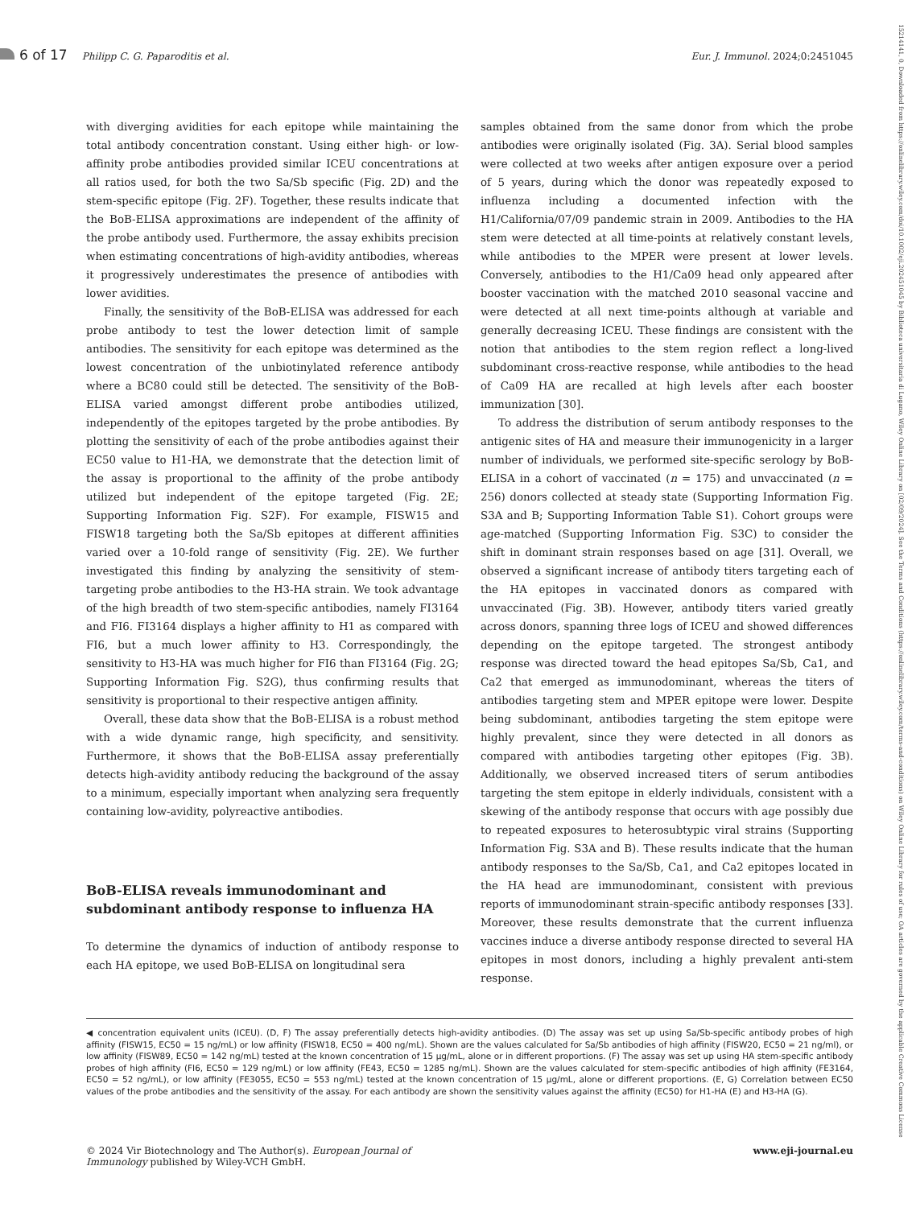6 of 17 Philipp C. G. Paparoditis et al. Eur. J. Immunol. 2024;0:2451045
with diverging avidities for each epitope while maintaining the total antibody concentration constant. Using either high- or low-affinity probe antibodies provided similar ICEU concentrations at all ratios used, for both the two Sa/Sb specific (Fig. 2D) and the stem-specific epitope (Fig. 2F). Together, these results indicate that the BoB-ELISA approximations are independent of the affinity of the probe antibody used. Furthermore, the assay exhibits precision when estimating concentrations of high-avidity antibodies, whereas it progressively underestimates the presence of antibodies with lower avidities.
Finally, the sensitivity of the BoB-ELISA was addressed for each probe antibody to test the lower detection limit of sample antibodies. The sensitivity for each epitope was determined as the lowest concentration of the unbiotinylated reference antibody where a BC80 could still be detected. The sensitivity of the BoB-ELISA varied amongst different probe antibodies utilized, independently of the epitopes targeted by the probe antibodies. By plotting the sensitivity of each of the probe antibodies against their EC50 value to H1-HA, we demonstrate that the detection limit of the assay is proportional to the affinity of the probe antibody utilized but independent of the epitope targeted (Fig. 2E; Supporting Information Fig. S2F). For example, FISW15 and FISW18 targeting both the Sa/Sb epitopes at different affinities varied over a 10-fold range of sensitivity (Fig. 2E). We further investigated this finding by analyzing the sensitivity of stem-targeting probe antibodies to the H3-HA strain. We took advantage of the high breadth of two stem-specific antibodies, namely FI3164 and FI6. FI3164 displays a higher affinity to H1 as compared with FI6, but a much lower affinity to H3. Correspondingly, the sensitivity to H3-HA was much higher for FI6 than FI3164 (Fig. 2G; Supporting Information Fig. S2G), thus confirming results that sensitivity is proportional to their respective antigen affinity.
Overall, these data show that the BoB-ELISA is a robust method with a wide dynamic range, high specificity, and sensitivity. Furthermore, it shows that the BoB-ELISA assay preferentially detects high-avidity antibody reducing the background of the assay to a minimum, especially important when analyzing sera frequently containing low-avidity, polyreactive antibodies.
BoB-ELISA reveals immunodominant and subdominant antibody response to influenza HA
To determine the dynamics of induction of antibody response to each HA epitope, we used BoB-ELISA on longitudinal sera
samples obtained from the same donor from which the probe antibodies were originally isolated (Fig. 3A). Serial blood samples were collected at two weeks after antigen exposure over a period of 5 years, during which the donor was repeatedly exposed to influenza including a documented infection with the H1/California/07/09 pandemic strain in 2009. Antibodies to the HA stem were detected at all time-points at relatively constant levels, while antibodies to the MPER were present at lower levels. Conversely, antibodies to the H1/Ca09 head only appeared after booster vaccination with the matched 2010 seasonal vaccine and were detected at all next time-points although at variable and generally decreasing ICEU. These findings are consistent with the notion that antibodies to the stem region reflect a long-lived subdominant cross-reactive response, while antibodies to the head of Ca09 HA are recalled at high levels after each booster immunization [30].
To address the distribution of serum antibody responses to the antigenic sites of HA and measure their immunogenicity in a larger number of individuals, we performed site-specific serology by BoB-ELISA in a cohort of vaccinated (n = 175) and unvaccinated (n = 256) donors collected at steady state (Supporting Information Fig. S3A and B; Supporting Information Table S1). Cohort groups were age-matched (Supporting Information Fig. S3C) to consider the shift in dominant strain responses based on age [31]. Overall, we observed a significant increase of antibody titers targeting each of the HA epitopes in vaccinated donors as compared with unvaccinated (Fig. 3B). However, antibody titers varied greatly across donors, spanning three logs of ICEU and showed differences depending on the epitope targeted. The strongest antibody response was directed toward the head epitopes Sa/Sb, Ca1, and Ca2 that emerged as immunodominant, whereas the titers of antibodies targeting stem and MPER epitope were lower. Despite being subdominant, antibodies targeting the stem epitope were highly prevalent, since they were detected in all donors as compared with antibodies targeting other epitopes (Fig. 3B). Additionally, we observed increased titers of serum antibodies targeting the stem epitope in elderly individuals, consistent with a skewing of the antibody response that occurs with age possibly due to repeated exposures to heterosubtypic viral strains (Supporting Information Fig. S3A and B). These results indicate that the human antibody responses to the Sa/Sb, Ca1, and Ca2 epitopes located in the HA head are immunodominant, consistent with previous reports of immunodominant strain-specific antibody responses [33]. Moreover, these results demonstrate that the current influenza vaccines induce a diverse antibody response directed to several HA epitopes in most donors, including a highly prevalent anti-stem response.
◀ concentration equivalent units (ICEU). (D, F) The assay preferentially detects high-avidity antibodies. (D) The assay was set up using Sa/Sb-specific antibody probes of high affinity (FISW15, EC50 = 15 ng/mL) or low affinity (FISW18, EC50 = 400 ng/mL). Shown are the values calculated for Sa/Sb antibodies of high affinity (FISW20, EC50 = 21 ng/ml), or low affinity (FISW89, EC50 = 142 ng/mL) tested at the known concentration of 15 µg/mL, alone or in different proportions. (F) The assay was set up using HA stem-specific antibody probes of high affinity (FI6, EC50 = 129 ng/mL) or low affinity (FE43, EC50 = 1285 ng/mL). Shown are the values calculated for stem-specific antibodies of high affinity (FE3164, EC50 = 52 ng/mL), or low affinity (FE3055, EC50 = 553 ng/mL) tested at the known concentration of 15 µg/mL, alone or different proportions. (E, G) Correlation between EC50 values of the probe antibodies and the sensitivity of the assay. For each antibody are shown the sensitivity values against the affinity (EC50) for H1-HA (E) and H3-HA (G).
© 2024 Vir Biotechnology and The Author(s). European Journal of
Immunology published by Wiley-VCH GmbH. www.eji-journal.eu
15214141, 0, Downloaded from https://onlinelibrary.wiley.com/doi/10.1002/eji.202451045 by Biblioteca universitaria di Lugano, Wiley Online Library on [02/09/2024]. See the Terms and Conditions (https://onlinelibrary.wiley.com/terms-and-conditions) on Wiley Online Library for rules of use; OA articles are governed by the applicable Creative Commons License